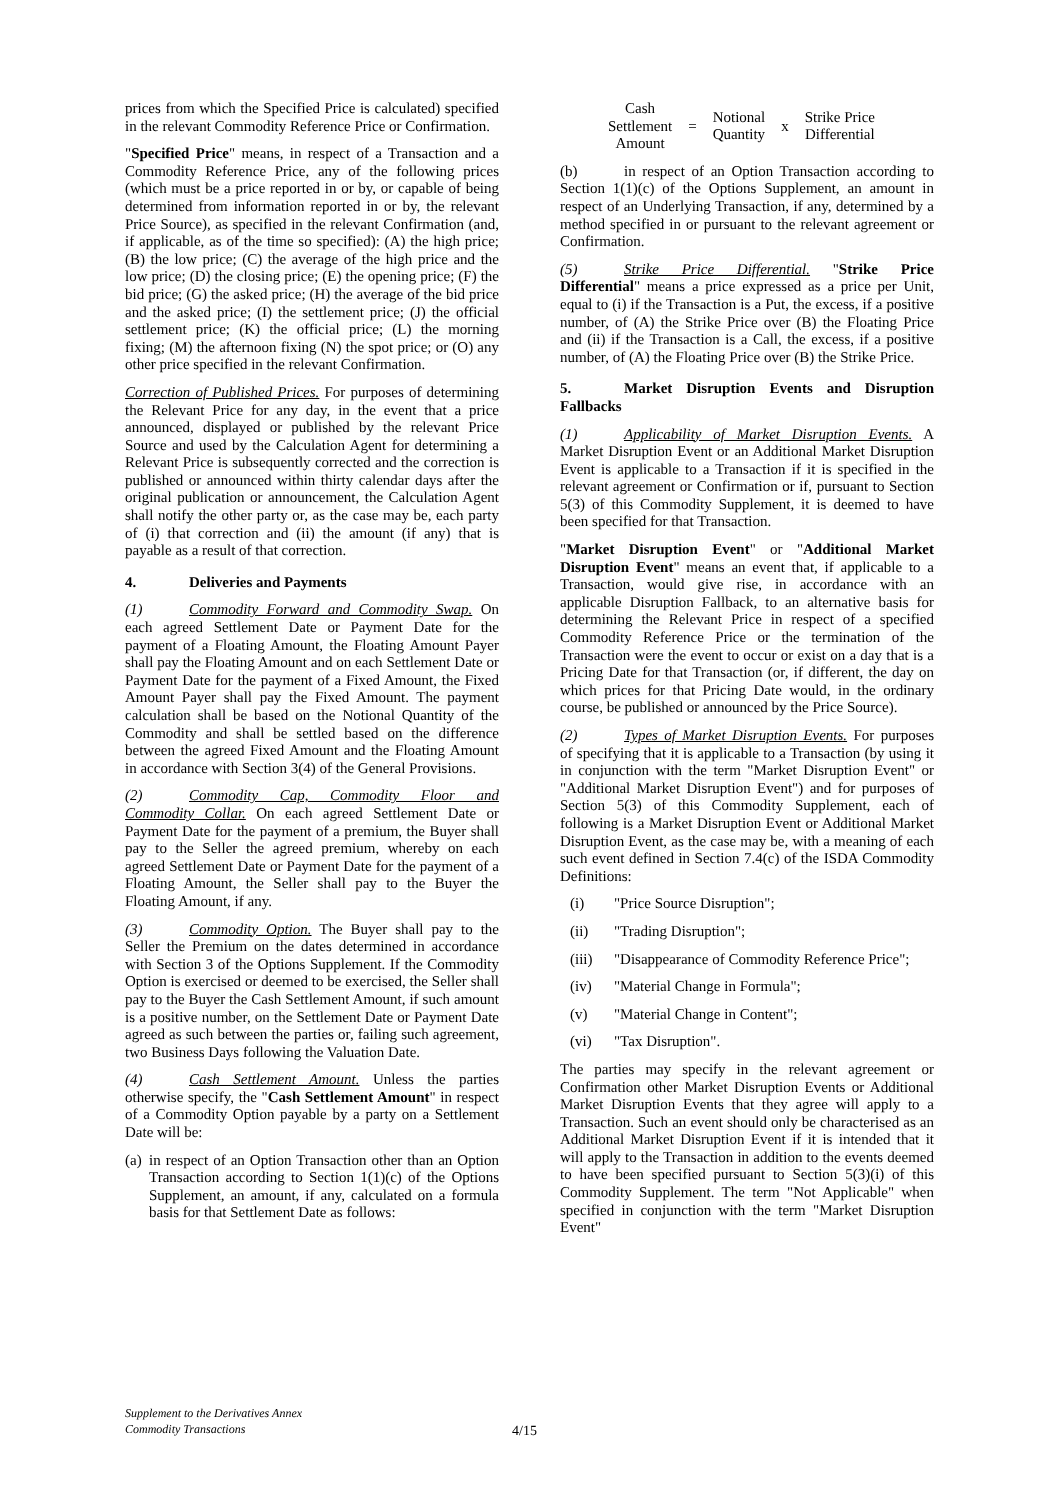prices from which the Specified Price is calculated) specified in the relevant Commodity Reference Price or Confirmation.
"Specified Price" means, in respect of a Transaction and a Commodity Reference Price, any of the following prices (which must be a price reported in or by, or capable of being determined from information reported in or by, the relevant Price Source), as specified in the relevant Confirmation (and, if applicable, as of the time so specified): (A) the high price; (B) the low price; (C) the average of the high price and the low price; (D) the closing price; (E) the opening price; (F) the bid price; (G) the asked price; (H) the average of the bid price and the asked price; (I) the settlement price; (J) the official settlement price; (K) the official price; (L) the morning fixing; (M) the afternoon fixing (N) the spot price; or (O) any other price specified in the relevant Confirmation.
Correction of Published Prices. For purposes of determining the Relevant Price for any day, in the event that a price announced, displayed or published by the relevant Price Source and used by the Calculation Agent for determining a Relevant Price is subsequently corrected and the correction is published or announced within thirty calendar days after the original publication or announcement, the Calculation Agent shall notify the other party or, as the case may be, each party of (i) that correction and (ii) the amount (if any) that is payable as a result of that correction.
4. Deliveries and Payments
(1) Commodity Forward and Commodity Swap. On each agreed Settlement Date or Payment Date for the payment of a Floating Amount, the Floating Amount Payer shall pay the Floating Amount and on each Settlement Date or Payment Date for the payment of a Fixed Amount, the Fixed Amount Payer shall pay the Fixed Amount. The payment calculation shall be based on the Notional Quantity of the Commodity and shall be settled based on the difference between the agreed Fixed Amount and the Floating Amount in accordance with Section 3(4) of the General Provisions.
(2) Commodity Cap, Commodity Floor and Commodity Collar. On each agreed Settlement Date or Payment Date for the payment of a premium, the Buyer shall pay to the Seller the agreed premium, whereby on each agreed Settlement Date or Payment Date for the payment of a Floating Amount, the Seller shall pay to the Buyer the Floating Amount, if any.
(3) Commodity Option. The Buyer shall pay to the Seller the Premium on the dates determined in accordance with Section 3 of the Options Supplement. If the Commodity Option is exercised or deemed to be exercised, the Seller shall pay to the Buyer the Cash Settlement Amount, if such amount is a positive number, on the Settlement Date or Payment Date agreed as such between the parties or, failing such agreement, two Business Days following the Valuation Date.
(4) Cash Settlement Amount. Unless the parties otherwise specify, the "Cash Settlement Amount" in respect of a Commodity Option payable by a party on a Settlement Date will be:
(a) in respect of an Option Transaction other than an Option Transaction according to Section 1(1)(c) of the Options Supplement, an amount, if any, calculated on a formula basis for that Settlement Date as follows:
| Cash Settlement Amount | = | Notional Quantity | x | Strike Price Differential |
(b) in respect of an Option Transaction according to Section 1(1)(c) of the Options Supplement, an amount in respect of an Underlying Transaction, if any, determined by a method specified in or pursuant to the relevant agreement or Confirmation.
(5) Strike Price Differential. "Strike Price Differential" means a price expressed as a price per Unit, equal to (i) if the Transaction is a Put, the excess, if a positive number, of (A) the Strike Price over (B) the Floating Price and (ii) if the Transaction is a Call, the excess, if a positive number, of (A) the Floating Price over (B) the Strike Price.
5. Market Disruption Events and Disruption Fallbacks
(1) Applicability of Market Disruption Events. A Market Disruption Event or an Additional Market Disruption Event is applicable to a Transaction if it is specified in the relevant agreement or Confirmation or if, pursuant to Section 5(3) of this Commodity Supplement, it is deemed to have been specified for that Transaction.
"Market Disruption Event" or "Additional Market Disruption Event" means an event that, if applicable to a Transaction, would give rise, in accordance with an applicable Disruption Fallback, to an alternative basis for determining the Relevant Price in respect of a specified Commodity Reference Price or the termination of the Transaction were the event to occur or exist on a day that is a Pricing Date for that Transaction (or, if different, the day on which prices for that Pricing Date would, in the ordinary course, be published or announced by the Price Source).
(2) Types of Market Disruption Events. For purposes of specifying that it is applicable to a Transaction (by using it in conjunction with the term "Market Disruption Event" or "Additional Market Disruption Event") and for purposes of Section 5(3) of this Commodity Supplement, each of following is a Market Disruption Event or Additional Market Disruption Event, as the case may be, with a meaning of each such event defined in Section 7.4(c) of the ISDA Commodity Definitions:
(i) "Price Source Disruption";
(ii) "Trading Disruption";
(iii) "Disappearance of Commodity Reference Price";
(iv) "Material Change in Formula";
(v) "Material Change in Content";
(vi) "Tax Disruption".
The parties may specify in the relevant agreement or Confirmation other Market Disruption Events or Additional Market Disruption Events that they agree will apply to a Transaction. Such an event should only be characterised as an Additional Market Disruption Event if it is intended that it will apply to the Transaction in addition to the events deemed to have been specified pursuant to Section 5(3)(i) of this Commodity Supplement. The term "Not Applicable" when specified in conjunction with the term "Market Disruption Event"
Supplement to the Derivatives Annex
Commodity Transactions
4/15